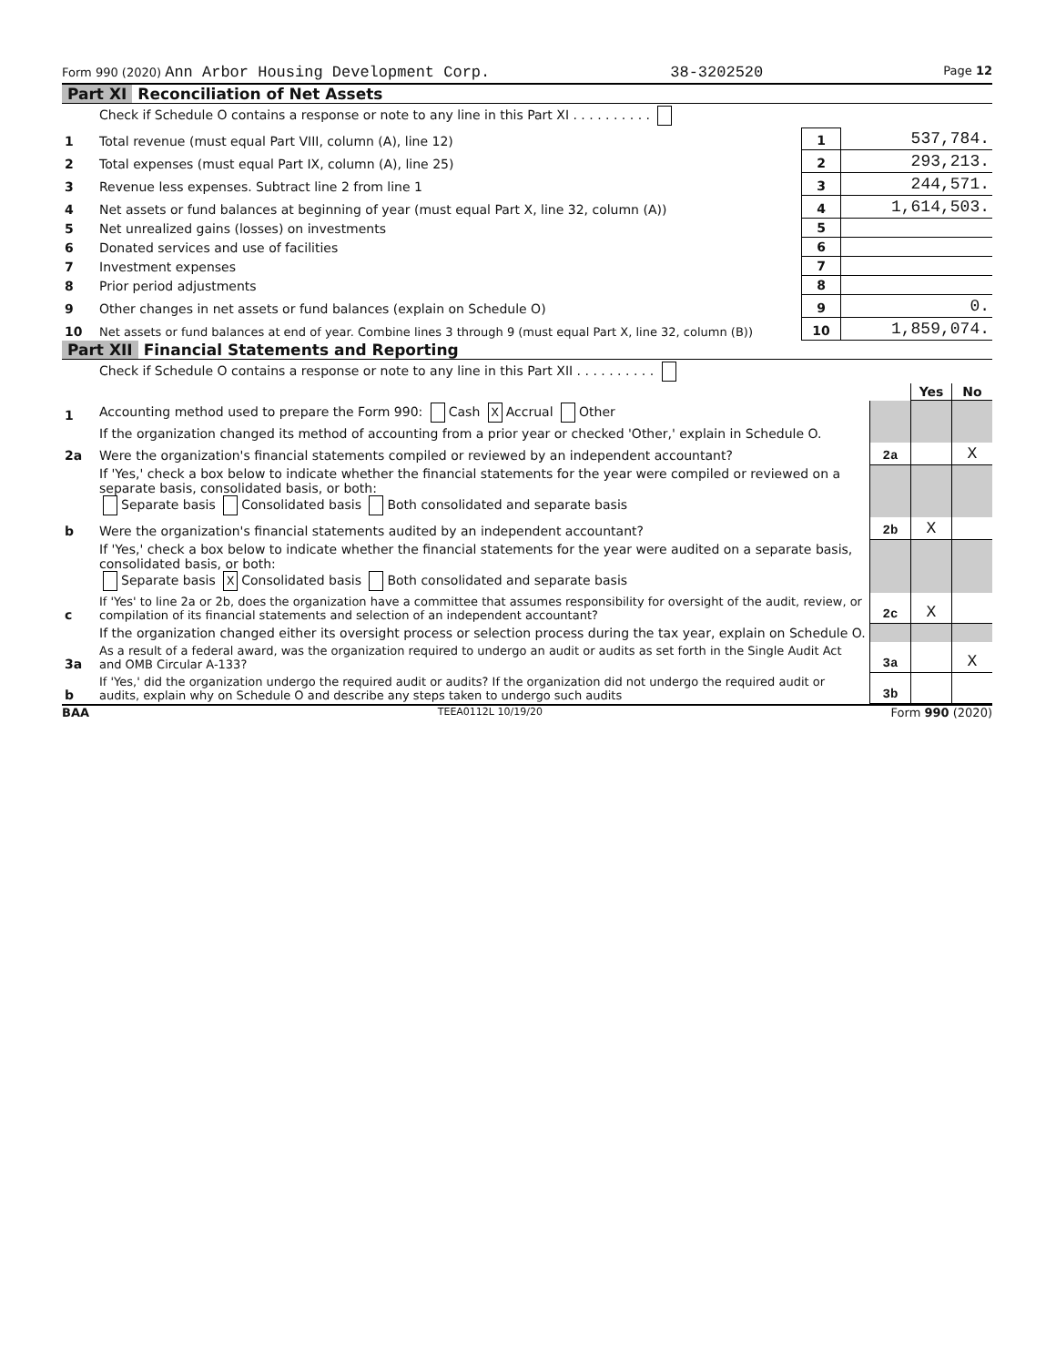Form 990 (2020) Ann Arbor Housing Development Corp. 38-3202520 Page 12
Part XI Reconciliation of Net Assets
| | Check if Schedule O contains a response or note to any line in this Part XI . . . . . . . . . . | | |
| 1 | Total revenue (must equal Part VIII, column (A), line 12) | 1 | 537,784. |
| 2 | Total expenses (must equal Part IX, column (A), line 25) | 2 | 293,213. |
| 3 | Revenue less expenses. Subtract line 2 from line 1 | 3 | 244,571. |
| 4 | Net assets or fund balances at beginning of year (must equal Part X, line 32, column (A)) | 4 | 1,614,503. |
| 5 | Net unrealized gains (losses) on investments | 5 | |
| 6 | Donated services and use of facilities | 6 | |
| 7 | Investment expenses | 7 | |
| 8 | Prior period adjustments | 8 | |
| 9 | Other changes in net assets or fund balances (explain on Schedule O) | 9 | 0. |
| 10 | Net assets or fund balances at end of year. Combine lines 3 through 9 (must equal Part X, line 32, column (B)) | 10 | 1,859,074. |
Part XII Financial Statements and Reporting
| | Check if Schedule O contains a response or note to any line in this Part XII . . . . . . . . . . | | | |
| | | | Yes | No |
| 1 | Accounting method used to prepare the Form 990: Cash X Accrual Other | | | |
| | If the organization changed its method of accounting from a prior year or checked 'Other,' explain in Schedule O. | | | |
| 2a | Were the organization's financial statements compiled or reviewed by an independent accountant? | 2a | | X |
| | If 'Yes,' check a box below to indicate whether the financial statements for the year were compiled or reviewed on a separate basis, consolidated basis, or both: Separate basis Consolidated basis Both consolidated and separate basis | | | |
| b | Were the organization's financial statements audited by an independent accountant? | 2b | X | |
| | If 'Yes,' check a box below to indicate whether the financial statements for the year were audited on a separate basis, consolidated basis, or both: Separate basis X Consolidated basis Both consolidated and separate basis | | | |
| c | If 'Yes' to line 2a or 2b, does the organization have a committee that assumes responsibility for oversight of the audit, review, or compilation of its financial statements and selection of an independent accountant? | 2c | X | |
| | If the organization changed either its oversight process or selection process during the tax year, explain on Schedule O. | | | |
| 3a | As a result of a federal award, was the organization required to undergo an audit or audits as set forth in the Single Audit Act and OMB Circular A-133? | 3a | | X |
| b | If 'Yes,' did the organization undergo the required audit or audits? If the organization did not undergo the required audit or audits, explain why on Schedule O and describe any steps taken to undergo such audits | 3b | | |
BAA TEEA0112L 10/19/20 Form 990 (2020)